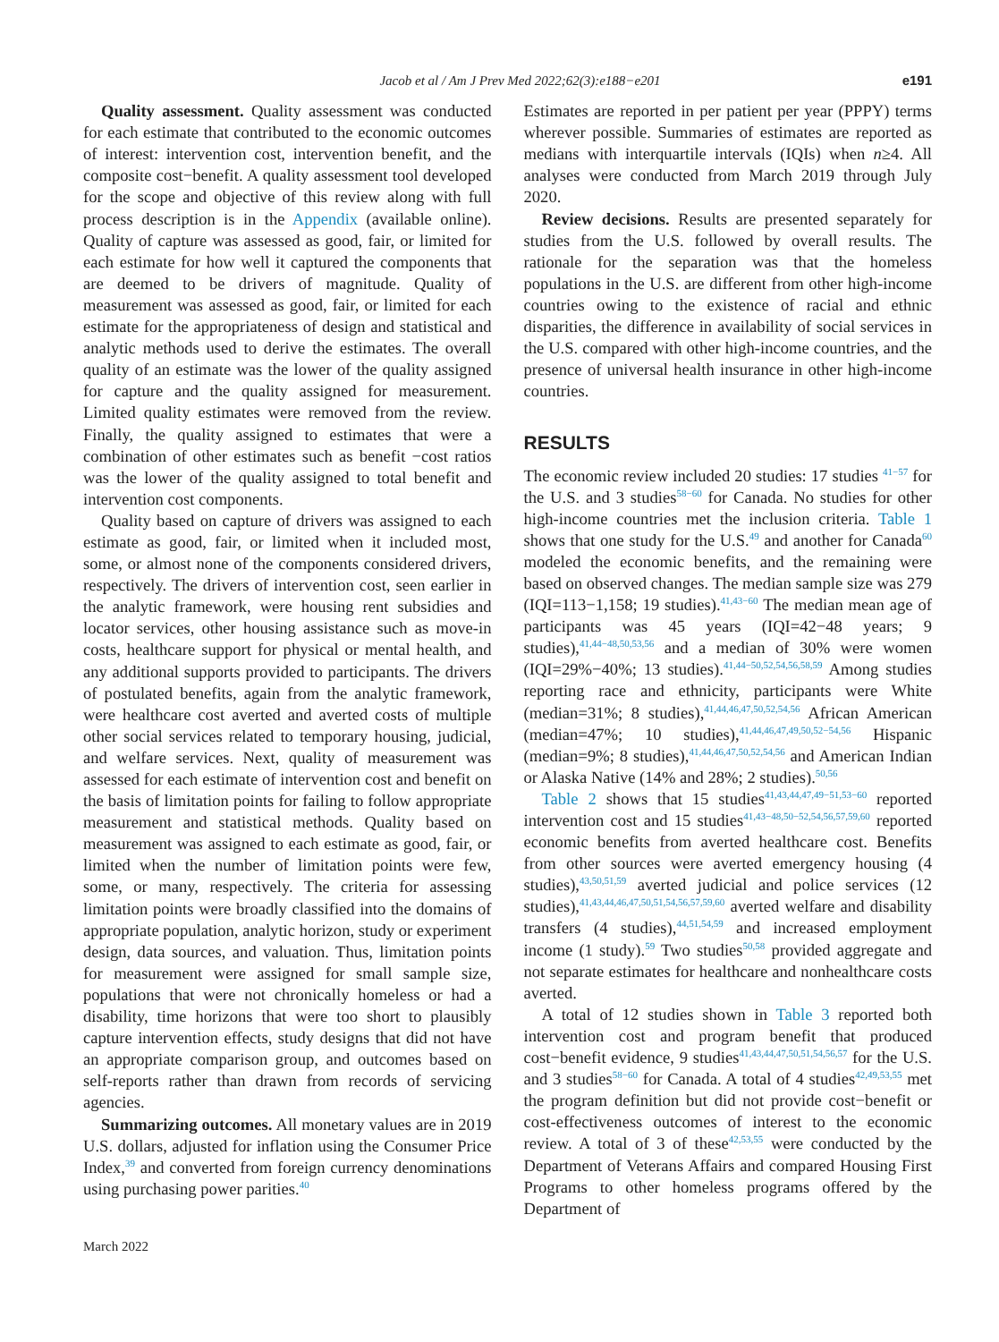Jacob et al / Am J Prev Med 2022;62(3):e188−e201 e191
Quality assessment. Quality assessment was conducted for each estimate that contributed to the economic outcomes of interest: intervention cost, intervention benefit, and the composite cost−benefit. A quality assessment tool developed for the scope and objective of this review along with full process description is in the Appendix (available online). Quality of capture was assessed as good, fair, or limited for each estimate for how well it captured the components that are deemed to be drivers of magnitude. Quality of measurement was assessed as good, fair, or limited for each estimate for the appropriateness of design and statistical and analytic methods used to derive the estimates. The overall quality of an estimate was the lower of the quality assigned for capture and the quality assigned for measurement. Limited quality estimates were removed from the review. Finally, the quality assigned to estimates that were a combination of other estimates such as benefit −cost ratios was the lower of the quality assigned to total benefit and intervention cost components.
Quality based on capture of drivers was assigned to each estimate as good, fair, or limited when it included most, some, or almost none of the components considered drivers, respectively. The drivers of intervention cost, seen earlier in the analytic framework, were housing rent subsidies and locator services, other housing assistance such as move-in costs, healthcare support for physical or mental health, and any additional supports provided to participants. The drivers of postulated benefits, again from the analytic framework, were healthcare cost averted and averted costs of multiple other social services related to temporary housing, judicial, and welfare services. Next, quality of measurement was assessed for each estimate of intervention cost and benefit on the basis of limitation points for failing to follow appropriate measurement and statistical methods. Quality based on measurement was assigned to each estimate as good, fair, or limited when the number of limitation points were few, some, or many, respectively. The criteria for assessing limitation points were broadly classified into the domains of appropriate population, analytic horizon, study or experiment design, data sources, and valuation. Thus, limitation points for measurement were assigned for small sample size, populations that were not chronically homeless or had a disability, time horizons that were too short to plausibly capture intervention effects, study designs that did not have an appropriate comparison group, and outcomes based on self-reports rather than drawn from records of servicing agencies.
Summarizing outcomes. All monetary values are in 2019 U.S. dollars, adjusted for inflation using the Consumer Price Index,<sup>39</sup> and converted from foreign currency denominations using purchasing power parities.<sup>40</sup>
March 2022
Estimates are reported in per patient per year (PPPY) terms wherever possible. Summaries of estimates are reported as medians with interquartile intervals (IQIs) when n≥4. All analyses were conducted from March 2019 through July 2020.
Review decisions. Results are presented separately for studies from the U.S. followed by overall results. The rationale for the separation was that the homeless populations in the U.S. are different from other high-income countries owing to the existence of racial and ethnic disparities, the difference in availability of social services in the U.S. compared with other high-income countries, and the presence of universal health insurance in other high-income countries.
RESULTS
The economic review included 20 studies: 17 studies <sup>41−57</sup> for the U.S. and 3 studies<sup>58−60</sup> for Canada. No studies for other high-income countries met the inclusion criteria. Table 1 shows that one study for the U.S.<sup>49</sup> and another for Canada<sup>60</sup> modeled the economic benefits, and the remaining were based on observed changes. The median sample size was 279 (IQI=113−1,158; 19 studies).<sup>41,43−60</sup> The median mean age of participants was 45 years (IQI=42−48 years; 9 studies),<sup>41,44−48,50,53,56</sup> and a median of 30% were women (IQI=29%−40%; 13 studies).<sup>41,44−50,52,54,56,58,59</sup> Among studies reporting race and ethnicity, participants were White (median=31%; 8 studies),<sup>41,44,46,47,50,52,54,56</sup> African American (median=47%; 10 studies),<sup>41,44,46,47,49,50,52−54,56</sup> Hispanic (median=9%; 8 studies),<sup>41,44,46,47,50,52,54,56</sup> and American Indian or Alaska Native (14% and 28%; 2 studies).<sup>50,56</sup>
Table 2 shows that 15 studies<sup>41,43,44,47,49−51,53−60</sup> reported intervention cost and 15 studies<sup>41,43−48,50−52,54,56,57,59,60</sup> reported economic benefits from averted healthcare cost. Benefits from other sources were averted emergency housing (4 studies),<sup>43,50,51,59</sup> averted judicial and police services (12 studies),<sup>41,43,44,46,47,50,51,54,56,57,59,60</sup> averted welfare and disability transfers (4 studies),<sup>44,51,54,59</sup> and increased employment income (1 study).<sup>59</sup> Two studies<sup>50,58</sup> provided aggregate and not separate estimates for healthcare and nonhealthcare costs averted.
A total of 12 studies shown in Table 3 reported both intervention cost and program benefit that produced cost−benefit evidence, 9 studies<sup>41,43,44,47,50,51,54,56,57</sup> for the U.S. and 3 studies<sup>58−60</sup> for Canada. A total of 4 studies<sup>42,49,53,55</sup> met the program definition but did not provide cost−benefit or cost-effectiveness outcomes of interest to the economic review. A total of 3 of these<sup>42,53,55</sup> were conducted by the Department of Veterans Affairs and compared Housing First Programs to other homeless programs offered by the Department of